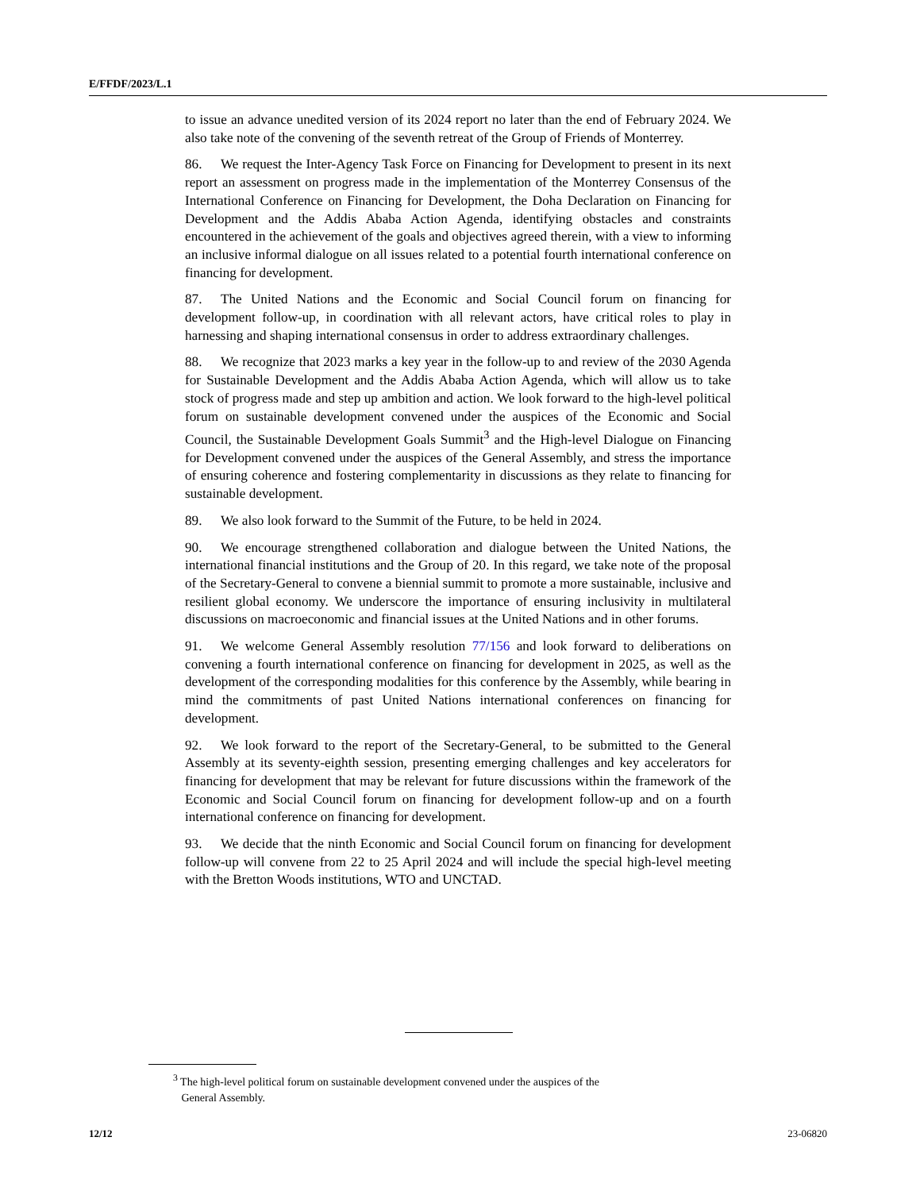E/FFDF/2023/L.1
to issue an advance unedited version of its 2024 report no later than the end of February 2024. We also take note of the convening of the seventh retreat of the Group of Friends of Monterrey.
86. We request the Inter-Agency Task Force on Financing for Development to present in its next report an assessment on progress made in the implementation of the Monterrey Consensus of the International Conference on Financing for Development, the Doha Declaration on Financing for Development and the Addis Ababa Action Agenda, identifying obstacles and constraints encountered in the achievement of the goals and objectives agreed therein, with a view to informing an inclusive informal dialogue on all issues related to a potential fourth international conference on financing for development.
87. The United Nations and the Economic and Social Council forum on financing for development follow-up, in coordination with all relevant actors, have critical roles to play in harnessing and shaping international consensus in order to address extraordinary challenges.
88. We recognize that 2023 marks a key year in the follow-up to and review of the 2030 Agenda for Sustainable Development and the Addis Ababa Action Agenda, which will allow us to take stock of progress made and step up ambition and action. We look forward to the high-level political forum on sustainable development convened under the auspices of the Economic and Social Council, the Sustainable Development Goals Summit<sup>3</sup> and the High-level Dialogue on Financing for Development convened under the auspices of the General Assembly, and stress the importance of ensuring coherence and fostering complementarity in discussions as they relate to financing for sustainable development.
89. We also look forward to the Summit of the Future, to be held in 2024.
90. We encourage strengthened collaboration and dialogue between the United Nations, the international financial institutions and the Group of 20. In this regard, we take note of the proposal of the Secretary-General to convene a biennial summit to promote a more sustainable, inclusive and resilient global economy. We underscore the importance of ensuring inclusivity in multilateral discussions on macroeconomic and financial issues at the United Nations and in other forums.
91. We welcome General Assembly resolution 77/156 and look forward to deliberations on convening a fourth international conference on financing for development in 2025, as well as the development of the corresponding modalities for this conference by the Assembly, while bearing in mind the commitments of past United Nations international conferences on financing for development.
92. We look forward to the report of the Secretary-General, to be submitted to the General Assembly at its seventy-eighth session, presenting emerging challenges and key accelerators for financing for development that may be relevant for future discussions within the framework of the Economic and Social Council forum on financing for development follow-up and on a fourth international conference on financing for development.
93. We decide that the ninth Economic and Social Council forum on financing for development follow-up will convene from 22 to 25 April 2024 and will include the special high-level meeting with the Bretton Woods institutions, WTO and UNCTAD.
<sup>3</sup> The high-level political forum on sustainable development convened under the auspices of the
General Assembly.
12/12 23-06820